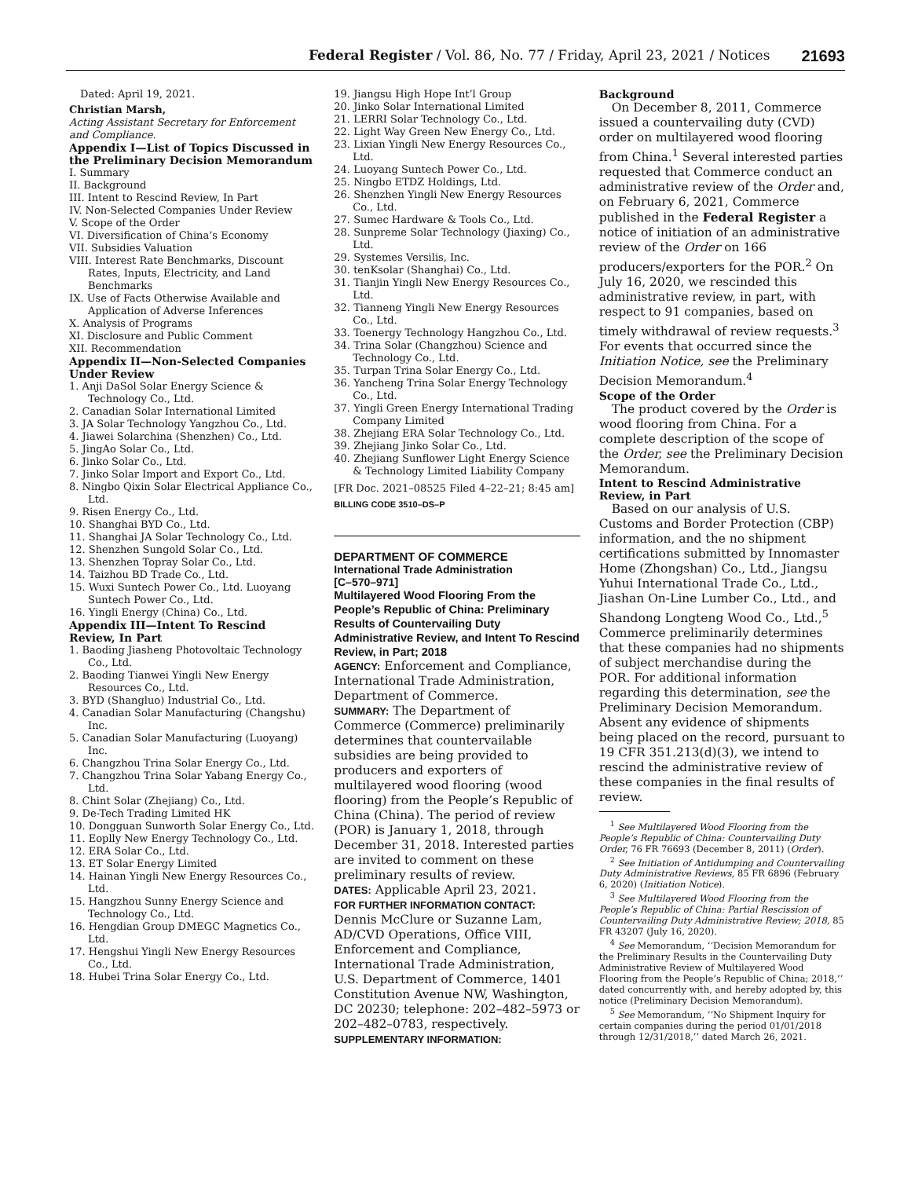Federal Register / Vol. 86, No. 77 / Friday, April 23, 2021 / Notices 21693
Dated: April 19, 2021.
Christian Marsh,
Acting Assistant Secretary for Enforcement and Compliance.
Appendix I—List of Topics Discussed in the Preliminary Decision Memorandum
I. Summary
II. Background
III. Intent to Rescind Review, In Part
IV. Non-Selected Companies Under Review
V. Scope of the Order
VI. Diversification of China’s Economy
VII. Subsidies Valuation
VIII. Interest Rate Benchmarks, Discount Rates, Inputs, Electricity, and Land Benchmarks
IX. Use of Facts Otherwise Available and Application of Adverse Inferences
X. Analysis of Programs
XI. Disclosure and Public Comment
XII. Recommendation
Appendix II—Non-Selected Companies Under Review
1. Anji DaSol Solar Energy Science & Technology Co., Ltd.
2. Canadian Solar International Limited
3. JA Solar Technology Yangzhou Co., Ltd.
4. Jiawei Solarchina (Shenzhen) Co., Ltd.
5. JingAo Solar Co., Ltd.
6. Jinko Solar Co., Ltd.
7. Jinko Solar Import and Export Co., Ltd.
8. Ningbo Qixin Solar Electrical Appliance Co., Ltd.
9. Risen Energy Co., Ltd.
10. Shanghai BYD Co., Ltd.
11. Shanghai JA Solar Technology Co., Ltd.
12. Shenzhen Sungold Solar Co., Ltd.
13. Shenzhen Topray Solar Co., Ltd.
14. Taizhou BD Trade Co., Ltd.
15. Wuxi Suntech Power Co., Ltd. Luoyang Suntech Power Co., Ltd.
16. Yingli Energy (China) Co., Ltd.
Appendix III—Intent To Rescind Review, In Part
1. Baoding Jiasheng Photovoltaic Technology Co., Ltd.
2. Baoding Tianwei Yingli New Energy Resources Co., Ltd.
3. BYD (Shangluo) Industrial Co., Ltd.
4. Canadian Solar Manufacturing (Changshu) Inc.
5. Canadian Solar Manufacturing (Luoyang) Inc.
6. Changzhou Trina Solar Energy Co., Ltd.
7. Changzhou Trina Solar Yabang Energy Co., Ltd.
8. Chint Solar (Zhejiang) Co., Ltd.
9. De-Tech Trading Limited HK
10. Dongguan Sunworth Solar Energy Co., Ltd.
11. Eoplly New Energy Technology Co., Ltd.
12. ERA Solar Co., Ltd.
13. ET Solar Energy Limited
14. Hainan Yingli New Energy Resources Co., Ltd.
15. Hangzhou Sunny Energy Science and Technology Co., Ltd.
16. Hengdian Group DMEGC Magnetics Co., Ltd.
17. Hengshui Yingli New Energy Resources Co., Ltd.
18. Hubei Trina Solar Energy Co., Ltd.
19. Jiangsu High Hope Int’l Group
20. Jinko Solar International Limited
21. LERRI Solar Technology Co., Ltd.
22. Light Way Green New Energy Co., Ltd.
23. Lixian Yingli New Energy Resources Co., Ltd.
24. Luoyang Suntech Power Co., Ltd.
25. Ningbo ETDZ Holdings, Ltd.
26. Shenzhen Yingli New Energy Resources Co., Ltd.
27. Sumec Hardware & Tools Co., Ltd.
28. Sunpreme Solar Technology (Jiaxing) Co., Ltd.
29. Systemes Versilis, Inc.
30. tenKsolar (Shanghai) Co., Ltd.
31. Tianjin Yingli New Energy Resources Co., Ltd.
32. Tianneng Yingli New Energy Resources Co., Ltd.
33. Toenergy Technology Hangzhou Co., Ltd.
34. Trina Solar (Changzhou) Science and Technology Co., Ltd.
35. Turpan Trina Solar Energy Co., Ltd.
36. Yancheng Trina Solar Energy Technology Co., Ltd.
37. Yingli Green Energy International Trading Company Limited
38. Zhejiang ERA Solar Technology Co., Ltd.
39. Zhejiang Jinko Solar Co., Ltd.
40. Zhejiang Sunflower Light Energy Science & Technology Limited Liability Company
[FR Doc. 2021–08525 Filed 4–22–21; 8:45 am]
BILLING CODE 3510–DS–P
DEPARTMENT OF COMMERCE
International Trade Administration
[C–570–971]
Multilayered Wood Flooring From the People’s Republic of China: Preliminary Results of Countervailing Duty Administrative Review, and Intent To Rescind Review, in Part; 2018
AGENCY: Enforcement and Compliance, International Trade Administration, Department of Commerce.
SUMMARY: The Department of Commerce (Commerce) preliminarily determines that countervailable subsidies are being provided to producers and exporters of multilayered wood flooring (wood flooring) from the People’s Republic of China (China). The period of review (POR) is January 1, 2018, through December 31, 2018. Interested parties are invited to comment on these preliminary results of review.
DATES: Applicable April 23, 2021.
FOR FURTHER INFORMATION CONTACT: Dennis McClure or Suzanne Lam, AD/CVD Operations, Office VIII, Enforcement and Compliance, International Trade Administration, U.S. Department of Commerce, 1401 Constitution Avenue NW, Washington, DC 20230; telephone: 202–482–5973 or 202–482–0783, respectively.
SUPPLEMENTARY INFORMATION:
Background
On December 8, 2011, Commerce issued a countervailing duty (CVD) order on multilayered wood flooring from China.<sup>1</sup> Several interested parties requested that Commerce conduct an administrative review of the Order and, on February 6, 2021, Commerce published in the Federal Register a notice of initiation of an administrative review of the Order on 166 producers/exporters for the POR.<sup>2</sup> On July 16, 2020, we rescinded this administrative review, in part, with respect to 91 companies, based on timely withdrawal of review requests.<sup>3</sup> For events that occurred since the Initiation Notice, see the Preliminary Decision Memorandum.<sup>4</sup>
Scope of the Order
The product covered by the Order is wood flooring from China. For a complete description of the scope of the Order, see the Preliminary Decision Memorandum.
Intent to Rescind Administrative Review, in Part
Based on our analysis of U.S. Customs and Border Protection (CBP) information, and the no shipment certifications submitted by Innomaster Home (Zhongshan) Co., Ltd., Jiangsu Yuhui International Trade Co., Ltd., Jiashan On-Line Lumber Co., Ltd., and Shandong Longteng Wood Co., Ltd.,<sup>5</sup> Commerce preliminarily determines that these companies had no shipments of subject merchandise during the POR. For additional information regarding this determination, see the Preliminary Decision Memorandum. Absent any evidence of shipments being placed on the record, pursuant to 19 CFR 351.213(d)(3), we intend to rescind the administrative review of these companies in the final results of review.
<sup>1</sup> See Multilayered Wood Flooring from the People’s Republic of China: Countervailing Duty Order, 76 FR 76693 (December 8, 2011) (Order).
<sup>2</sup> See Initiation of Antidumping and Countervailing Duty Administrative Reviews, 85 FR 6896 (February 6, 2020) (Initiation Notice).
<sup>3</sup> See Multilayered Wood Flooring from the People’s Republic of China: Partial Rescission of Countervailing Duty Administrative Review; 2018, 85 FR 43207 (July 16, 2020).
<sup>4</sup> See Memorandum, ‘‘Decision Memorandum for the Preliminary Results in the Countervailing Duty Administrative Review of Multilayered Wood Flooring from the People’s Republic of China; 2018,’’ dated concurrently with, and hereby adopted by, this notice (Preliminary Decision Memorandum).
<sup>5</sup> See Memorandum, ‘‘No Shipment Inquiry for certain companies during the period 01/01/2018 through 12/31/2018,’’ dated March 26, 2021.